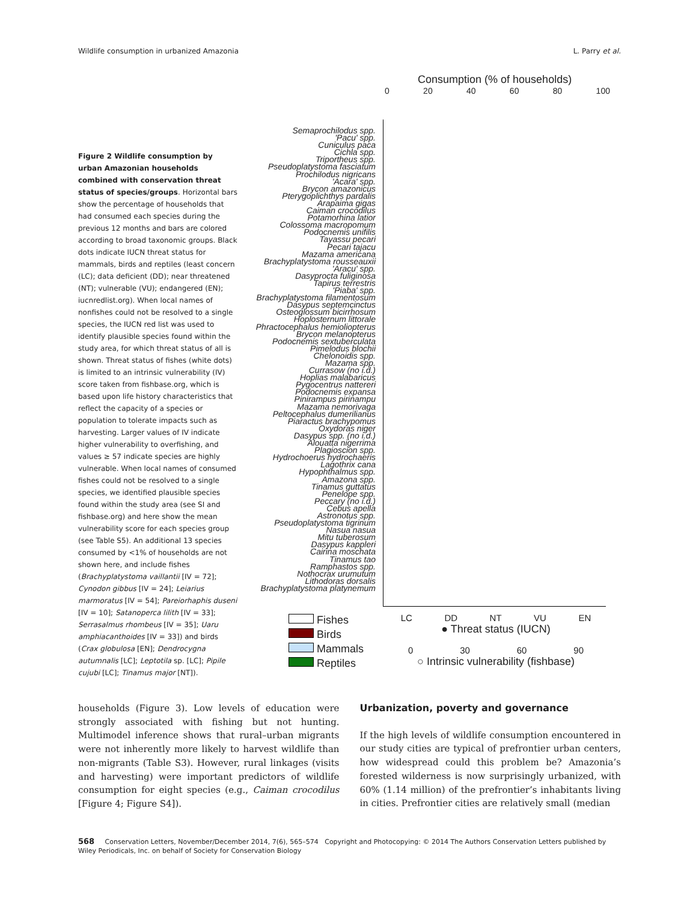Wildlife consumption in urbanized Amazonia L. Parry et al.
Figure 2 Wildlife consumption by urban Amazonian households combined with conservation threat status of species/groups. Horizontal bars show the percentage of households that had consumed each species during the previous 12 months and bars are colored according to broad taxonomic groups. Black dots indicate IUCN threat status for mammals, birds and reptiles (least concern (LC); data deficient (DD); near threatened (NT); vulnerable (VU); endangered (EN); iucnredlist.org). When local names of nonfishes could not be resolved to a single species, the IUCN red list was used to identify plausible species found within the study area, for which threat status of all is shown. Threat status of fishes (white dots) is limited to an intrinsic vulnerability (IV) score taken from fishbase.org, which is based upon life history characteristics that reflect the capacity of a species or population to tolerate impacts such as harvesting. Larger values of IV indicate higher vulnerability to overfishing, and values ≥ 57 indicate species are highly vulnerable. When local names of consumed fishes could not be resolved to a single species, we identified plausible species found within the study area (see SI and fishbase.org) and here show the mean vulnerability score for each species group (see Table S5). An additional 13 species consumed by <1% of households are not shown here, and include fishes (Brachyplatystoma vaillantii [IV = 72]; Cynodon gibbus [IV = 24]; Leiarius marmoratus [IV = 54]; Pareiorhaphis duseni [IV = 10]; Satanoperca lilith [IV = 33]; Serrasalmus rhombeus [IV = 35]; Uaru amphiacanthoides [IV = 33]) and birds (Crax globulosa [EN]; Dendrocygna autumnalis [LC]; Leptotila sp. [LC]; Pipile cujubi [LC]; Tinamus major [NT]).
Consumption (% of households)
0 20 40 60 80 100
Semaprochilodus spp.
'Pacu' spp.
Cuniculus paca
Cichla spp.
Triportheus spp.
Pseudoplatystoma fasciatum
Prochilodus nigricans
'Acara' spp.
Brycon amazonicus
Pterygoplichthys pardalis
Arapaima gigas
Caiman crocodilus
Potamorhina latior
Colossoma macropomum
Podocnemis unifilis
Tayassu pecari
Pecari tajacu
Mazama americana
Brachyplatystoma rousseauxii
'Aracu' spp.
Dasyprocta fuliginosa
Tapirus terrestris
'Piaba' spp.
Brachyplatystoma filamentosum
Dasypus septemcinctus
Osteoglossum bicirrhosum
Hoplosternum littorale
Phractocephalus hemioliopterus
Brycon melanopterus
Podocnemis sextuberculata
Pimelodus blochii
Chelonoidis spp.
Mazama spp.
Currasow (no i.d.)
Hoplias malabaricus
Pygocentrus nattereri
Podocnemis expansa
Pinirampus pirinampu
Mazama nemorivaga
Peltocephalus dumerilianus
Piaractus brachypomus
Oxydoras niger
Dasypus spp. (no i.d.)
Alouatta nigerrima
Plagioscion spp.
Hydrochoerus hydrochaeris
Lagothrix cana
Hypophthalmus spp.
Amazona spp.
Tinamus guttatus
Penelope spp.
Peccary (no i.d.)
Cebus apella
Astronotus spp.
Pseudoplatystoma tigrinum
Nasua nasua
Mitu tuberosum
Dasypus kappleri
Cairina moschata
Tinamus tao
Ramphastos spp.
Nothocrax urumutum
Lithodoras dorsalis
Brachyplatystoma platynemum
Fishes
Birds
Mammals
Reptiles
LC DD NT VU EN
● Threat status (IUCN)
0 30 60 90
○ Intrinsic vulnerability (fishbase)
households (Figure 3). Low levels of education were strongly associated with fishing but not hunting. Multimodel inference shows that rural–urban migrants were not inherently more likely to harvest wildlife than non-migrants (Table S3). However, rural linkages (visits and harvesting) were important predictors of wildlife consumption for eight species (e.g., Caiman crocodilus [Figure 4; Figure S4]).
Urbanization, poverty and governance
If the high levels of wildlife consumption encountered in our study cities are typical of prefrontier urban centers, how widespread could this problem be? Amazonia’s forested wilderness is now surprisingly urbanized, with 60% (1.14 million) of the prefrontier’s inhabitants living in cities. Prefrontier cities are relatively small (median
568 Conservation Letters, November/December 2014, 7(6), 565–574 Copyright and Photocopying: © 2014 The Authors Conservation Letters published by Wiley Periodicals, Inc. on behalf of Society for Conservation Biology